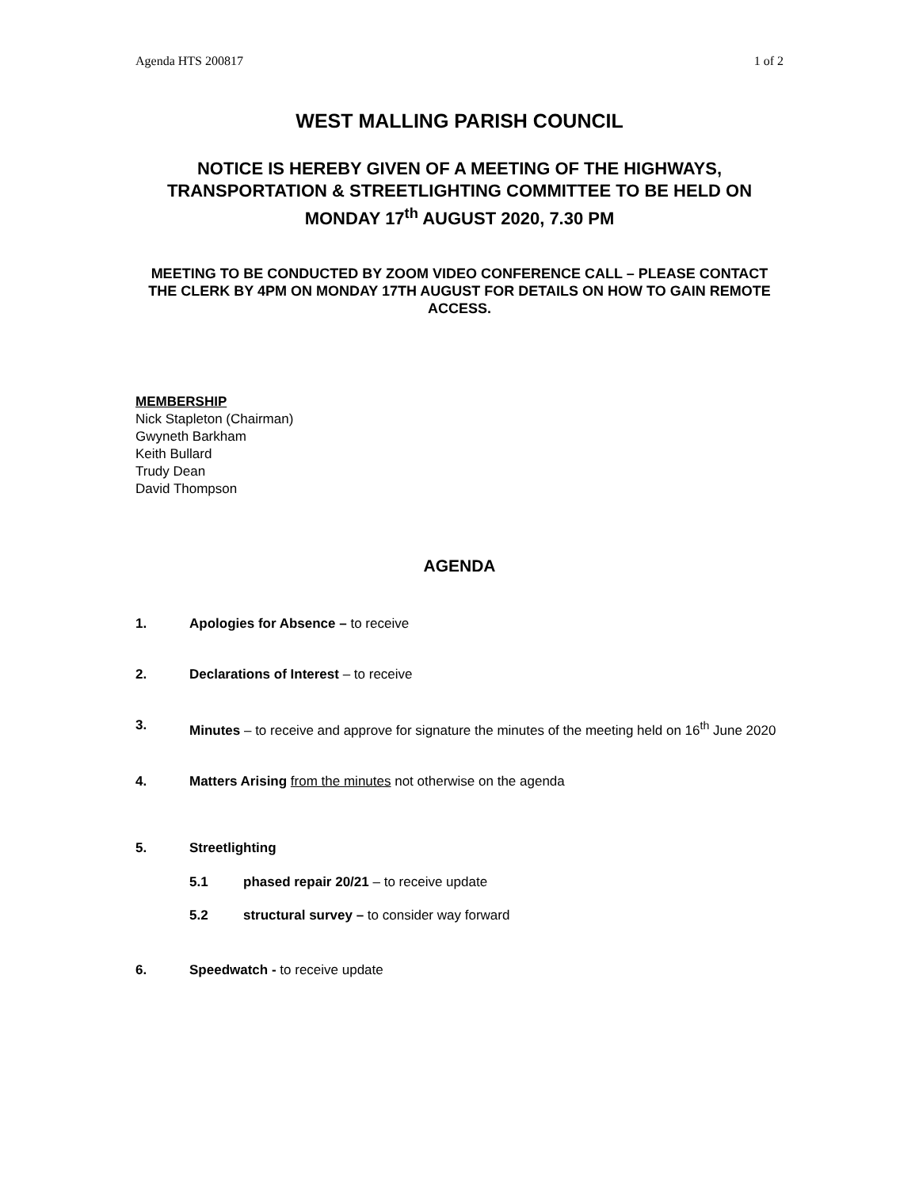Agenda HTS 200817 1 of 2
WEST MALLING PARISH COUNCIL
NOTICE IS HEREBY GIVEN OF A MEETING OF THE HIGHWAYS, TRANSPORTATION & STREETLIGHTING COMMITTEE TO BE HELD ON MONDAY 17<sup>th</sup> AUGUST 2020, 7.30 PM
MEETING TO BE CONDUCTED BY ZOOM VIDEO CONFERENCE CALL – PLEASE CONTACT THE CLERK BY 4PM ON MONDAY 17TH AUGUST FOR DETAILS ON HOW TO GAIN REMOTE ACCESS.
MEMBERSHIP
Nick Stapleton (Chairman)
Gwyneth Barkham
Keith Bullard
Trudy Dean
David Thompson
AGENDA
1. Apologies for Absence – to receive
2. Declarations of Interest – to receive
3. Minutes – to receive and approve for signature the minutes of the meeting held on 16<sup>th</sup> June 2020
4. Matters Arising from the minutes not otherwise on the agenda
5. Streetlighting
5.1 phased repair 20/21 – to receive update
5.2 structural survey – to consider way forward
6. Speedwatch - to receive update